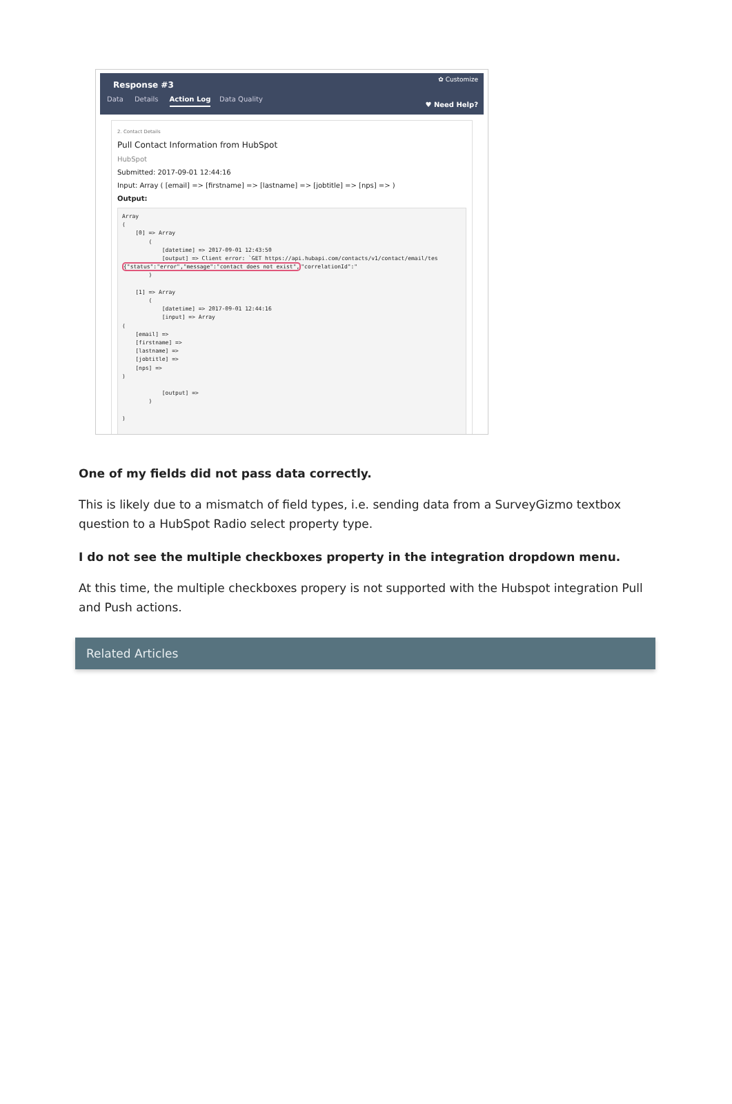✿ Customize
Response #3
Data Details Action Log Data Quality
♥ Need Help?
2. Contact Details
Pull Contact Information from HubSpot
HubSpot
Submitted: 2017-09-01 12:44:16
Input: Array ( [email] => [firstname] => [lastname] => [jobtitle] => [nps] => )
Output:
Array
(
    [0] => Array
        (
            [datetime] => 2017-09-01 12:43:50
            [output] => Client error: `GET https://api.hubapi.com/contacts/v1/contact/email/tes
{"status":"error","message":"contact does not exist","correlationId":"
        )

    [1] => Array
        (
            [datetime] => 2017-09-01 12:44:16
            [input] => Array
(
    [email] =>
    [firstname] =>
    [lastname] =>
    [jobtitle] =>
    [nps] =>
)

            [output] =>
        )

)
One of my fields did not pass data correctly.
This is likely due to a mismatch of field types, i.e. sending data from a SurveyGizmo textbox question to a HubSpot Radio select property type.
I do not see the multiple checkboxes property in the integration dropdown menu.
At this time, the multiple checkboxes propery is not supported with the Hubspot integration Pull and Push actions.
Related Articles